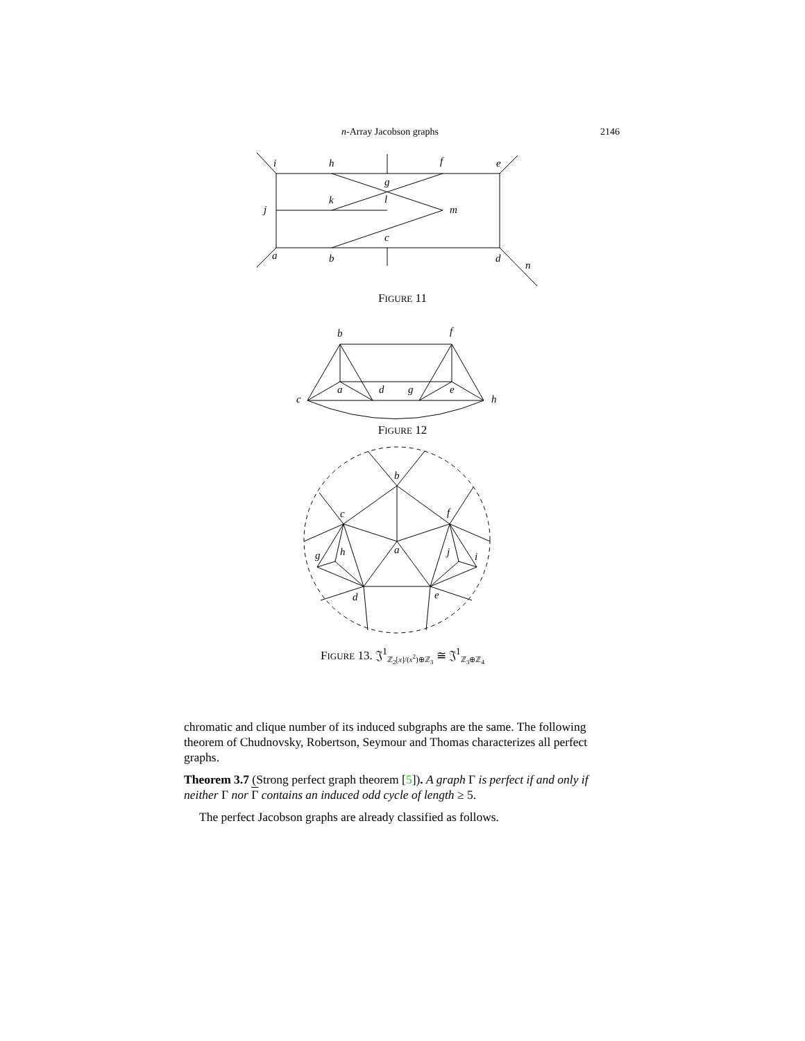n-Array Jacobson graphs 2146
i
h
f
e
g
k
l
j
m
c
a
b
d
n
FIGURE 11
b
f
a
d
g
e
c
h
FIGURE 12
b
c
f
a
h
g
j
i
d
e
FIGURE 13. 𝔍<sup>1</sup><sub>ℤ<sub>2</sub>[x]/(x<sup>2</sup>)⊕ℤ<sub>3</sub></sub> ≅ 𝔍<sup>1</sup><sub>ℤ<sub>3</sub>⊕ℤ<sub>4</sub></sub>
chromatic and clique number of its induced subgraphs are the same. The following theorem of Chudnovsky, Robertson, Seymour and Thomas characterizes all perfect graphs.
Theorem 3.7 (Strong perfect graph theorem [5]). A graph Γ is perfect if and only if neither Γ nor Γ contains an induced odd cycle of length ≥ 5.
The perfect Jacobson graphs are already classified as follows.